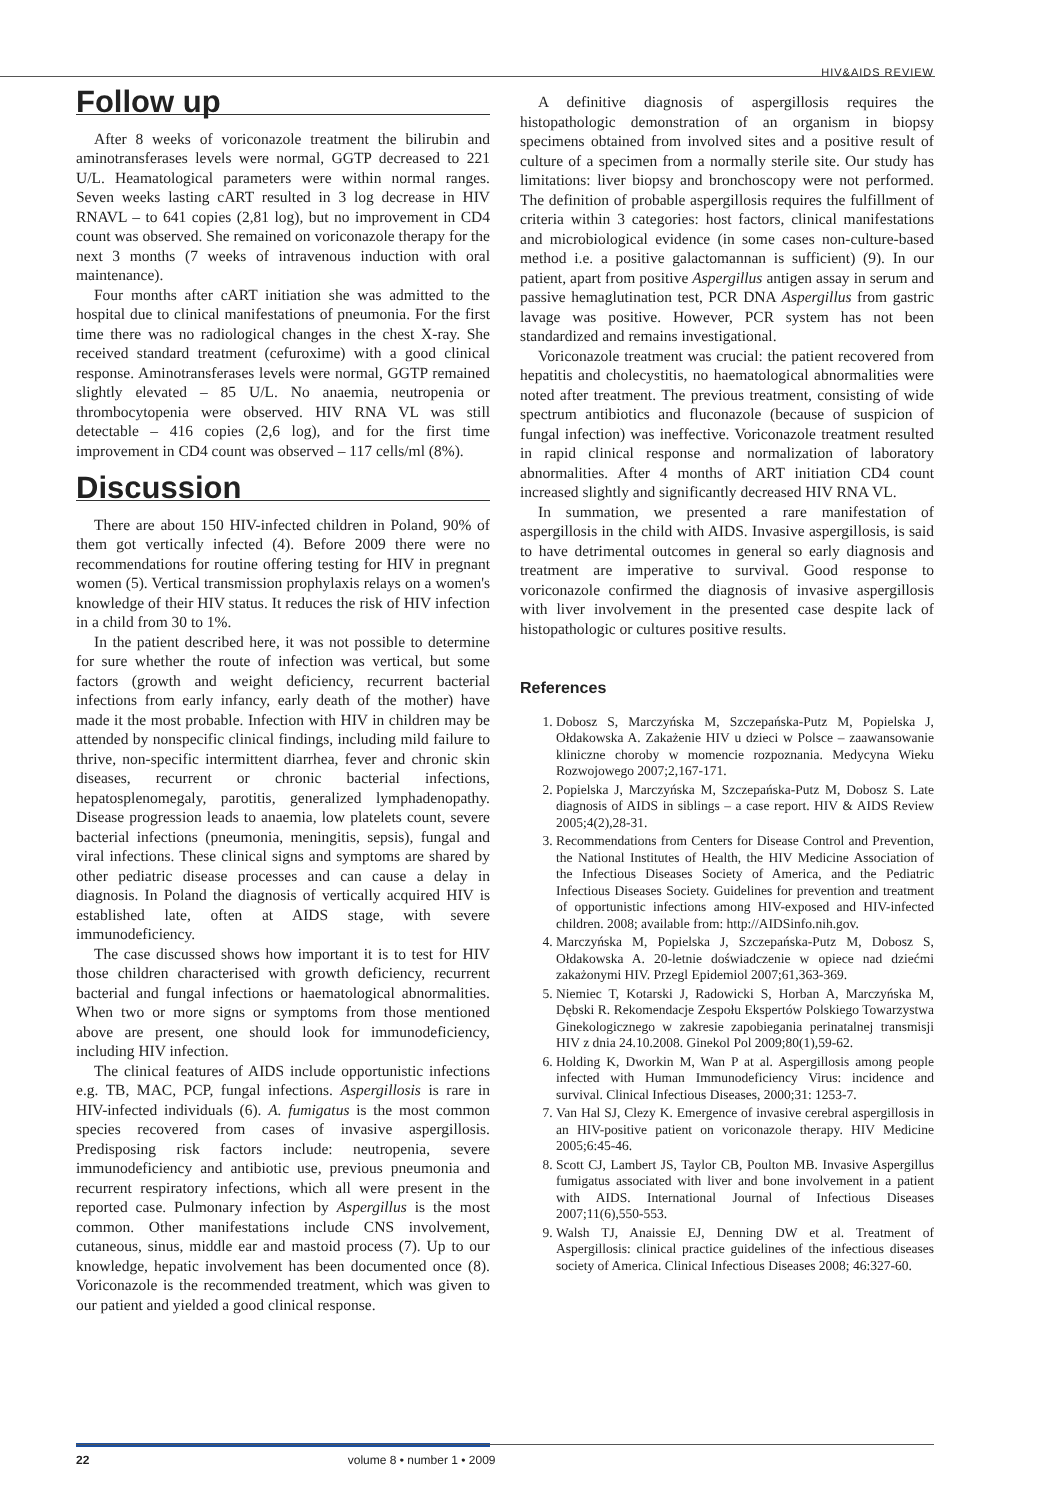HIV&AIDS REVIEW
Follow up
After 8 weeks of voriconazole treatment the bilirubin and aminotransferases levels were normal, GGTP decreased to 221 U/L. Heamatological parameters were within normal ranges. Seven weeks lasting cART resulted in 3 log decrease in HIV RNAVL – to 641 copies (2,81 log), but no improvement in CD4 count was observed. She remained on voriconazole therapy for the next 3 months (7 weeks of intravenous induction with oral maintenance).
Four months after cART initiation she was admitted to the hospital due to clinical manifestations of pneumonia. For the first time there was no radiological changes in the chest X-ray. She received standard treatment (cefuroxime) with a good clinical response. Aminotransferases levels were normal, GGTP remained slightly elevated – 85 U/L. No anaemia, neutropenia or thrombocytopenia were observed. HIV RNA VL was still detectable – 416 copies (2,6 log), and for the first time improvement in CD4 count was observed – 117 cells/ml (8%).
Discussion
There are about 150 HIV-infected children in Poland, 90% of them got vertically infected (4). Before 2009 there were no recommendations for routine offering testing for HIV in pregnant women (5). Vertical transmission prophylaxis relays on a women's knowledge of their HIV status. It reduces the risk of HIV infection in a child from 30 to 1%.
In the patient described here, it was not possible to determine for sure whether the route of infection was vertical, but some factors (growth and weight deficiency, recurrent bacterial infections from early infancy, early death of the mother) have made it the most probable. Infection with HIV in children may be attended by nonspecific clinical findings, including mild failure to thrive, non-specific intermittent diarrhea, fever and chronic skin diseases, recurrent or chronic bacterial infections, hepatosplenomegaly, parotitis, generalized lymphadenopathy. Disease progression leads to anaemia, low platelets count, severe bacterial infections (pneumonia, meningitis, sepsis), fungal and viral infections. These clinical signs and symptoms are shared by other pediatric disease processes and can cause a delay in diagnosis. In Poland the diagnosis of vertically acquired HIV is established late, often at AIDS stage, with severe immunodeficiency.
The case discussed shows how important it is to test for HIV those children characterised with growth deficiency, recurrent bacterial and fungal infections or haematological abnormalities. When two or more signs or symptoms from those mentioned above are present, one should look for immunodeficiency, including HIV infection.
The clinical features of AIDS include opportunistic infections e.g. TB, MAC, PCP, fungal infections. Aspergillosis is rare in HIV-infected individuals (6). A. fumigatus is the most common species recovered from cases of invasive aspergillosis. Predisposing risk factors include: neutropenia, severe immunodeficiency and antibiotic use, previous pneumonia and recurrent respiratory infections, which all were present in the reported case. Pulmonary infection by Aspergillus is the most common. Other manifestations include CNS involvement, cutaneous, sinus, middle ear and mastoid process (7). Up to our knowledge, hepatic involvement has been documented once (8). Voriconazole is the recommended treatment, which was given to our patient and yielded a good clinical response.
A definitive diagnosis of aspergillosis requires the histopathologic demonstration of an organism in biopsy specimens obtained from involved sites and a positive result of culture of a specimen from a normally sterile site. Our study has limitations: liver biopsy and bronchoscopy were not performed. The definition of probable aspergillosis requires the fulfillment of criteria within 3 categories: host factors, clinical manifestations and microbiological evidence (in some cases non-culture-based method i.e. a positive galactomannan is sufficient) (9). In our patient, apart from positive Aspergillus antigen assay in serum and passive hemaglutination test, PCR DNA Aspergillus from gastric lavage was positive. However, PCR system has not been standardized and remains investigational.
Voriconazole treatment was crucial: the patient recovered from hepatitis and cholecystitis, no haematological abnormalities were noted after treatment. The previous treatment, consisting of wide spectrum antibiotics and fluconazole (because of suspicion of fungal infection) was ineffective. Voriconazole treatment resulted in rapid clinical response and normalization of laboratory abnormalities. After 4 months of ART initiation CD4 count increased slightly and significantly decreased HIV RNA VL.
In summation, we presented a rare manifestation of aspergillosis in the child with AIDS. Invasive aspergillosis, is said to have detrimental outcomes in general so early diagnosis and treatment are imperative to survival. Good response to voriconazole confirmed the diagnosis of invasive aspergillosis with liver involvement in the presented case despite lack of histopathologic or cultures positive results.
References
1. Dobosz S, Marczyńska M, Szczepańska-Putz M, Popielska J, Ołdakowska A. Zakażenie HIV u dzieci w Polsce – zaawansowanie kliniczne choroby w momencie rozpoznania. Medycyna Wieku Rozwojowego 2007;2,167-171.
2. Popielska J, Marczyńska M, Szczepańska-Putz M, Dobosz S. Late diagnosis of AIDS in siblings – a case report. HIV & AIDS Review 2005;4(2),28-31.
3. Recommendations from Centers for Disease Control and Prevention, the National Institutes of Health, the HIV Medicine Association of the Infectious Diseases Society of America, and the Pediatric Infectious Diseases Society. Guidelines for prevention and treatment of opportunistic infections among HIV-exposed and HIV-infected children. 2008; available from: http://AIDSinfo.nih.gov.
4. Marczyńska M, Popielska J, Szczepańska-Putz M, Dobosz S, Ołdakowska A. 20-letnie doświadczenie w opiece nad dziećmi zakażonymi HIV. Przegl Epidemiol 2007;61,363-369.
5. Niemiec T, Kotarski J, Radowicki S, Horban A, Marczyńska M, Dębski R. Rekomendacje Zespołu Ekspertów Polskiego Towarzystwa Ginekologicznego w zakresie zapobiegania perinatalnej transmisji HIV z dnia 24.10.2008. Ginekol Pol 2009;80(1),59-62.
6. Holding K, Dworkin M, Wan P at al. Aspergillosis among people infected with Human Immunodeficiency Virus: incidence and survival. Clinical Infectious Diseases, 2000;31: 1253-7.
7. Van Hal SJ, Clezy K. Emergence of invasive cerebral aspergillosis in an HIV-positive patient on voriconazole therapy. HIV Medicine 2005;6:45-46.
8. Scott CJ, Lambert JS, Taylor CB, Poulton MB. Invasive Aspergillus fumigatus associated with liver and bone involvement in a patient with AIDS. International Journal of Infectious Diseases 2007;11(6),550-553.
9. Walsh TJ, Anaissie EJ, Denning DW et al. Treatment of Aspergillosis: clinical practice guidelines of the infectious diseases society of America. Clinical Infectious Diseases 2008; 46:327-60.
22 volume 8 • number 1 • 2009